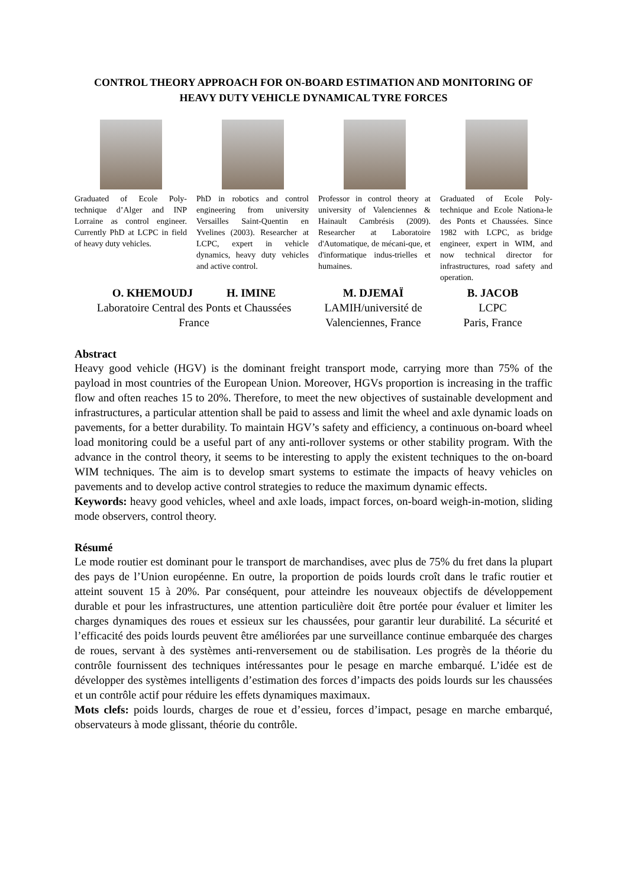CONTROL THEORY APPROACH FOR ON-BOARD ESTIMATION AND MONITORING OF HEAVY DUTY VEHICLE DYNAMICAL TYRE FORCES
Graduated of Ecole Poly-technique d’Alger and INP Lorraine as control engineer. Currently PhD at LCPC in field of heavy duty vehicles.
PhD in robotics and control engineering from university Versailles Saint-Quentin en Yvelines (2003). Researcher at LCPC, expert in vehicle dynamics, heavy duty vehicles and active control.
Professor in control theory at university of Valenciennes & Hainault Cambrésis (2009). Researcher at Laboratoire d'Automatique, de mécani-que, et d'informatique indus-trielles et humaines.
Graduated of Ecole Poly-technique and Ecole Nationa-le des Ponts et Chaussées. Since 1982 with LCPC, as bridge engineer, expert in WIM, and now technical director for infrastructures, road safety and operation.
O. KHEMOUDJ H. IMINE
Laboratoire Central des Ponts et Chaussées
France
M. DJEMAÏ
LAMIH/université de
Valenciennes, France
B. JACOB
LCPC
Paris, France
Abstract
Heavy good vehicle (HGV) is the dominant freight transport mode, carrying more than 75% of the payload in most countries of the European Union. Moreover, HGVs proportion is increasing in the traffic flow and often reaches 15 to 20%. Therefore, to meet the new objectives of sustainable development and infrastructures, a particular attention shall be paid to assess and limit the wheel and axle dynamic loads on pavements, for a better durability. To maintain HGV’s safety and efficiency, a continuous on-board wheel load monitoring could be a useful part of any anti-rollover systems or other stability program. With the advance in the control theory, it seems to be interesting to apply the existent techniques to the on-board WIM techniques. The aim is to develop smart systems to estimate the impacts of heavy vehicles on pavements and to develop active control strategies to reduce the maximum dynamic effects.
Keywords: heavy good vehicles, wheel and axle loads, impact forces, on-board weigh-in-motion, sliding mode observers, control theory.
Résumé
Le mode routier est dominant pour le transport de marchandises, avec plus de 75% du fret dans la plupart des pays de l’Union européenne. En outre, la proportion de poids lourds croît dans le trafic routier et atteint souvent 15 à 20%. Par conséquent, pour atteindre les nouveaux objectifs de développement durable et pour les infrastructures, une attention particulière doit être portée pour évaluer et limiter les charges dynamiques des roues et essieux sur les chaussées, pour garantir leur durabilité. La sécurité et l’efficacité des poids lourds peuvent être améliorées par une surveillance continue embarquée des charges de roues, servant à des systèmes anti-renversement ou de stabilisation. Les progrès de la théorie du contrôle fournissent des techniques intéressantes pour le pesage en marche embarqué. L’idée est de développer des systèmes intelligents d’estimation des forces d’impacts des poids lourds sur les chaussées et un contrôle actif pour réduire les effets dynamiques maximaux.
Mots clefs: poids lourds, charges de roue et d’essieu, forces d’impact, pesage en marche embarqué, observateurs à mode glissant, théorie du contrôle.